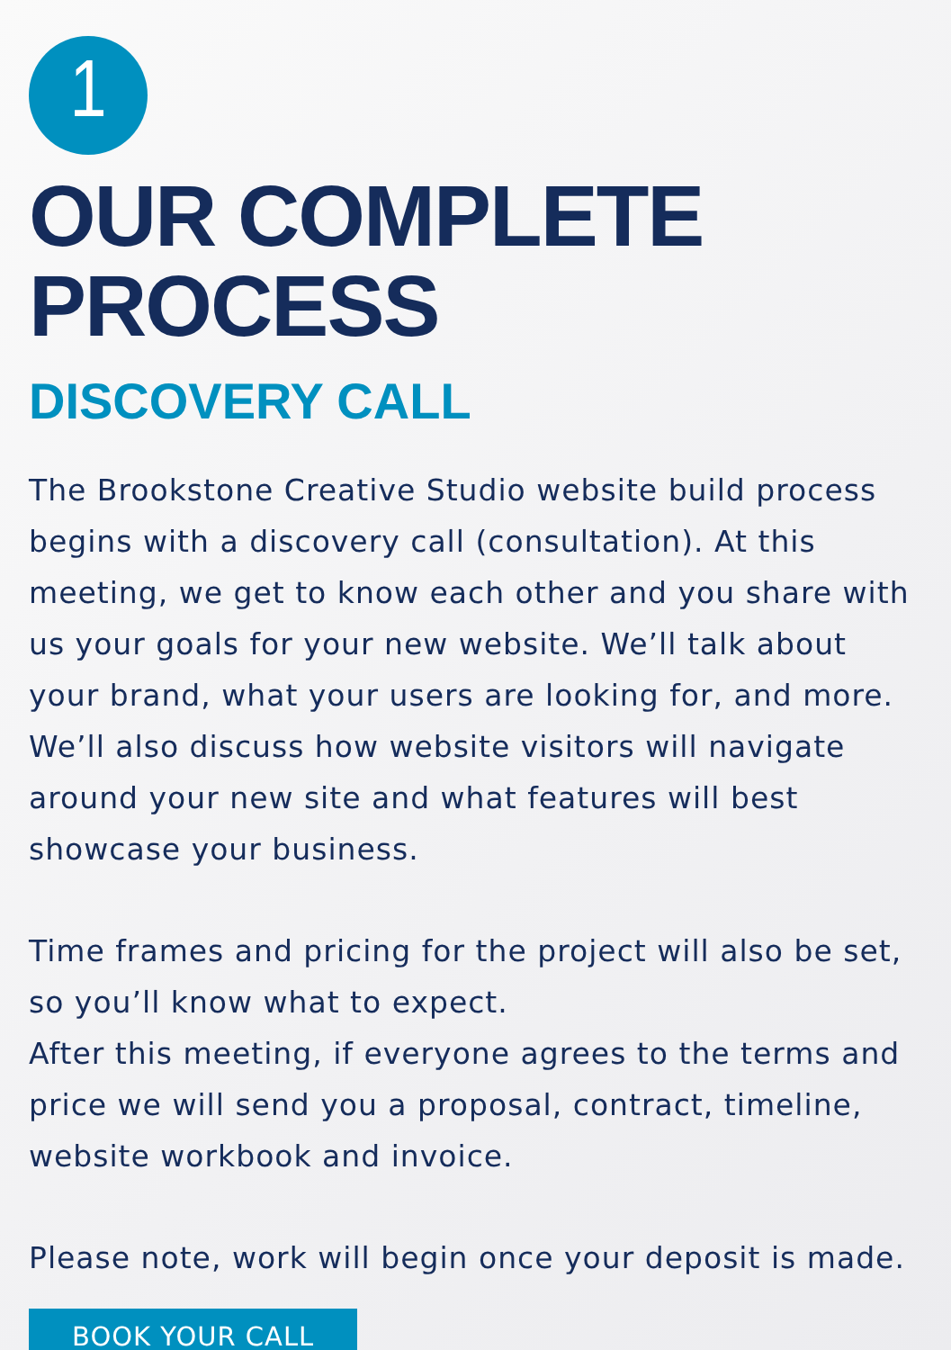1
OUR COMPLETE PROCESS
DISCOVERY CALL
The Brookstone Creative Studio website build process begins with a discovery call (consultation). At this meeting, we get to know each other and you share with us your goals for your new website. We’ll talk about your brand, what your users are looking for, and more. We’ll also discuss how website visitors will navigate around your new site and what features will best showcase your business.
Time frames and pricing for the project will also be set, so you’ll know what to expect.
After this meeting, if everyone agrees to the terms and price we will send you a proposal, contract, timeline, website workbook and invoice.
Please note, work will begin once your deposit is made.
BOOK YOUR CALL